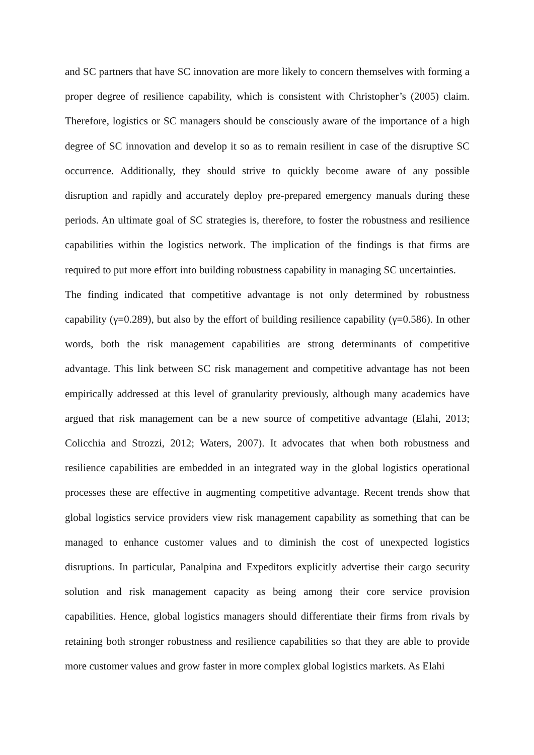and SC partners that have SC innovation are more likely to concern themselves with forming a proper degree of resilience capability, which is consistent with Christopher’s (2005) claim. Therefore, logistics or SC managers should be consciously aware of the importance of a high degree of SC innovation and develop it so as to remain resilient in case of the disruptive SC occurrence. Additionally, they should strive to quickly become aware of any possible disruption and rapidly and accurately deploy pre-prepared emergency manuals during these periods. An ultimate goal of SC strategies is, therefore, to foster the robustness and resilience capabilities within the logistics network. The implication of the findings is that firms are required to put more effort into building robustness capability in managing SC uncertainties.
The finding indicated that competitive advantage is not only determined by robustness capability (γ=0.289), but also by the effort of building resilience capability (γ=0.586). In other words, both the risk management capabilities are strong determinants of competitive advantage. This link between SC risk management and competitive advantage has not been empirically addressed at this level of granularity previously, although many academics have argued that risk management can be a new source of competitive advantage (Elahi, 2013; Colicchia and Strozzi, 2012; Waters, 2007). It advocates that when both robustness and resilience capabilities are embedded in an integrated way in the global logistics operational processes these are effective in augmenting competitive advantage. Recent trends show that global logistics service providers view risk management capability as something that can be managed to enhance customer values and to diminish the cost of unexpected logistics disruptions. In particular, Panalpina and Expeditors explicitly advertise their cargo security solution and risk management capacity as being among their core service provision capabilities. Hence, global logistics managers should differentiate their firms from rivals by retaining both stronger robustness and resilience capabilities so that they are able to provide more customer values and grow faster in more complex global logistics markets. As Elahi